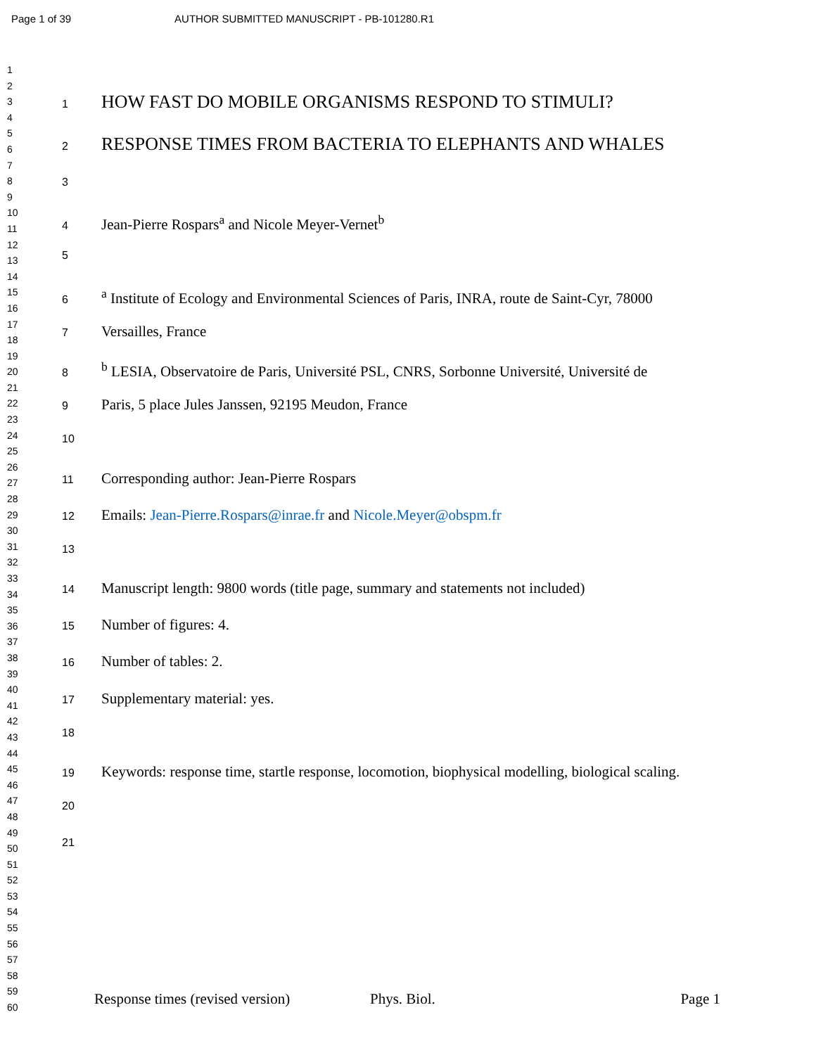Page 1 of 39 AUTHOR SUBMITTED MANUSCRIPT - PB-101280.R1
1
2
3
4
5
6
7
8
9
10
11
12
13
14
15
16
17
18
19
20
21
22
23
24
25
26
27
28
29
30
31
32
33
34
35
36
37
38
39
40
41
42
43
44
45
46
47
48
49
50
51
52
53
54
55
56
57
58
59
60
1 HOW FAST DO MOBILE ORGANISMS RESPOND TO STIMULI?
2 RESPONSE TIMES FROM BACTERIA TO ELEPHANTS AND WHALES
3
4 Jean-Pierre Rospars<sup>a</sup> and Nicole Meyer-Vernet<sup>b</sup>
5
6 <sup>a</sup> Institute of Ecology and Environmental Sciences of Paris, INRA, route de Saint-Cyr, 78000
7 Versailles, France
8 <sup>b</sup> LESIA, Observatoire de Paris, Université PSL, CNRS, Sorbonne Université, Université de
9 Paris, 5 place Jules Janssen, 92195 Meudon, France
10
11 Corresponding author: Jean-Pierre Rospars
12 Emails: Jean-Pierre.Rospars@inrae.fr and Nicole.Meyer@obspm.fr
13
14 Manuscript length: 9800 words (title page, summary and statements not included)
15 Number of figures: 4.
16 Number of tables: 2.
17 Supplementary material: yes.
18
19 Keywords: response time, startle response, locomotion, biophysical modelling, biological scaling.
20
21
Response times (revised version) Phys. Biol. Page 1